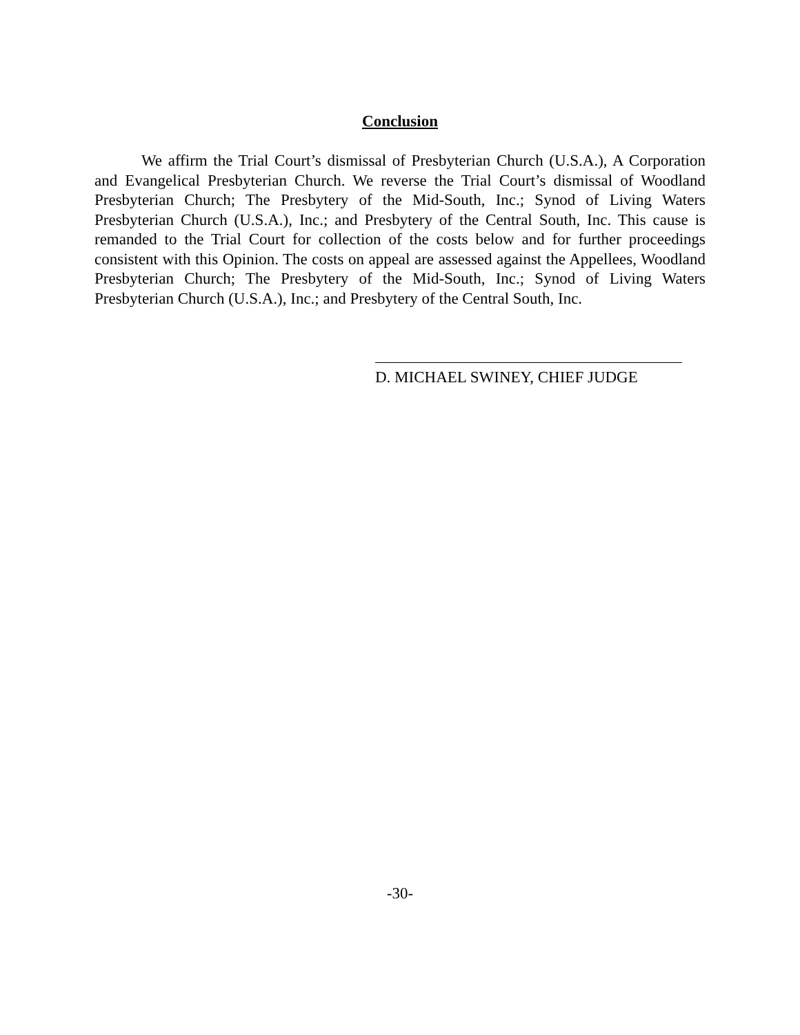Conclusion
We affirm the Trial Court’s dismissal of Presbyterian Church (U.S.A.), A Corporation and Evangelical Presbyterian Church. We reverse the Trial Court’s dismissal of Woodland Presbyterian Church; The Presbytery of the Mid-South, Inc.; Synod of Living Waters Presbyterian Church (U.S.A.), Inc.; and Presbytery of the Central South, Inc. This cause is remanded to the Trial Court for collection of the costs below and for further proceedings consistent with this Opinion. The costs on appeal are assessed against the Appellees, Woodland Presbyterian Church; The Presbytery of the Mid-South, Inc.; Synod of Living Waters Presbyterian Church (U.S.A.), Inc.; and Presbytery of the Central South, Inc.
D. MICHAEL SWINEY, CHIEF JUDGE
-30-